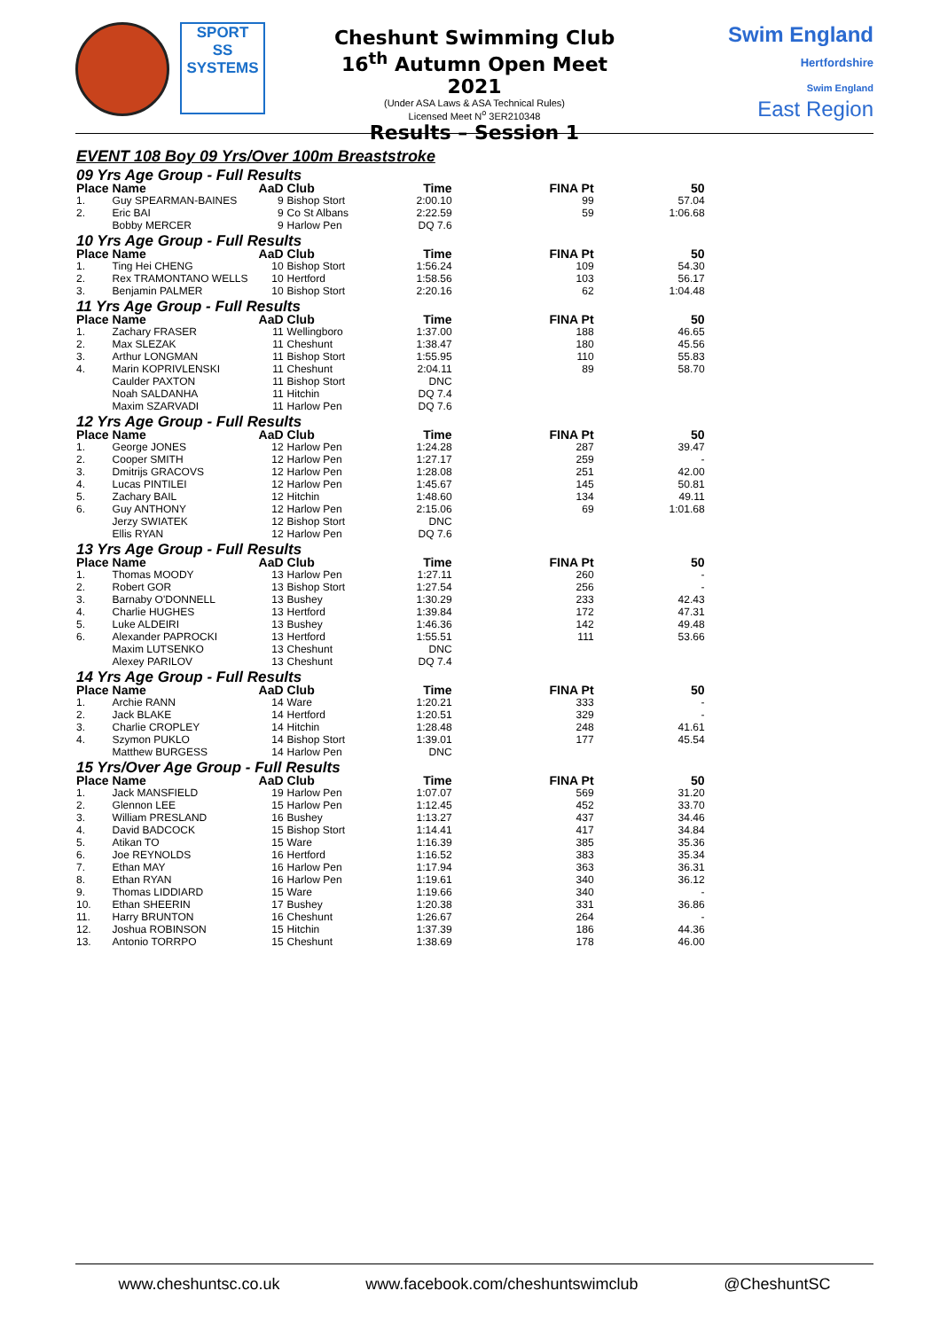SPORT
SS
SYSTEMS
Cheshunt Swimming Club
16<sup>th</sup> Autumn Open Meet 2021
(Under ASA Laws & ASA Technical Rules)
Licensed Meet N<sup>o</sup> 3ER210348
Results – Session 1
Swim England
Hertfordshire
Swim England
East Region
EVENT 108 Boy 09 Yrs/Over 100m Breaststroke
| 09 Yrs Age Group - Full Results | | | | | | |
| Place | Name | AaD | Club | Time | FINA Pt | 50 |
| 1. | Guy SPEARMAN-BAINES | 9 | Bishop Stort | 2:00.10 | 99 | 57.04 |
| 2. | Eric BAI | 9 | Co St Albans | 2:22.59 | 59 | 1:06.68 |
| | Bobby MERCER | 9 | Harlow Pen | DQ 7.6 | | |
| 10 Yrs Age Group - Full Results | | | | | | |
| Place | Name | AaD | Club | Time | FINA Pt | 50 |
| 1. | Ting Hei CHENG | 10 | Bishop Stort | 1:56.24 | 109 | 54.30 |
| 2. | Rex TRAMONTANO WELLS | 10 | Hertford | 1:58.56 | 103 | 56.17 |
| 3. | Benjamin PALMER | 10 | Bishop Stort | 2:20.16 | 62 | 1:04.48 |
| 11 Yrs Age Group - Full Results | | | | | | |
| Place | Name | AaD | Club | Time | FINA Pt | 50 |
| 1. | Zachary FRASER | 11 | Wellingboro | 1:37.00 | 188 | 46.65 |
| 2. | Max SLEZAK | 11 | Cheshunt | 1:38.47 | 180 | 45.56 |
| 3. | Arthur LONGMAN | 11 | Bishop Stort | 1:55.95 | 110 | 55.83 |
| 4. | Marin KOPRIVLENSKI | 11 | Cheshunt | 2:04.11 | 89 | 58.70 |
| | Caulder PAXTON | 11 | Bishop Stort | DNC | | |
| | Noah SALDANHA | 11 | Hitchin | DQ 7.4 | | |
| | Maxim SZARVADI | 11 | Harlow Pen | DQ 7.6 | | |
| 12 Yrs Age Group - Full Results | | | | | | |
| Place | Name | AaD | Club | Time | FINA Pt | 50 |
| 1. | George JONES | 12 | Harlow Pen | 1:24.28 | 287 | 39.47 |
| 2. | Cooper SMITH | 12 | Harlow Pen | 1:27.17 | 259 | - |
| 3. | Dmitrijs GRACOVS | 12 | Harlow Pen | 1:28.08 | 251 | 42.00 |
| 4. | Lucas PINTILEI | 12 | Harlow Pen | 1:45.67 | 145 | 50.81 |
| 5. | Zachary BAIL | 12 | Hitchin | 1:48.60 | 134 | 49.11 |
| 6. | Guy ANTHONY | 12 | Harlow Pen | 2:15.06 | 69 | 1:01.68 |
| | Jerzy SWIATEK | 12 | Bishop Stort | DNC | | |
| | Ellis RYAN | 12 | Harlow Pen | DQ 7.6 | | |
| 13 Yrs Age Group - Full Results | | | | | | |
| Place | Name | AaD | Club | Time | FINA Pt | 50 |
| 1. | Thomas MOODY | 13 | Harlow Pen | 1:27.11 | 260 | - |
| 2. | Robert GOR | 13 | Bishop Stort | 1:27.54 | 256 | - |
| 3. | Barnaby O'DONNELL | 13 | Bushey | 1:30.29 | 233 | 42.43 |
| 4. | Charlie HUGHES | 13 | Hertford | 1:39.84 | 172 | 47.31 |
| 5. | Luke ALDEIRI | 13 | Bushey | 1:46.36 | 142 | 49.48 |
| 6. | Alexander PAPROCKI | 13 | Hertford | 1:55.51 | 111 | 53.66 |
| | Maxim LUTSENKO | 13 | Cheshunt | DNC | | |
| | Alexey PARILOV | 13 | Cheshunt | DQ 7.4 | | |
| 14 Yrs Age Group - Full Results | | | | | | |
| Place | Name | AaD | Club | Time | FINA Pt | 50 |
| 1. | Archie RANN | 14 | Ware | 1:20.21 | 333 | - |
| 2. | Jack BLAKE | 14 | Hertford | 1:20.51 | 329 | - |
| 3. | Charlie CROPLEY | 14 | Hitchin | 1:28.48 | 248 | 41.61 |
| 4. | Szymon PUKLO | 14 | Bishop Stort | 1:39.01 | 177 | 45.54 |
| | Matthew BURGESS | 14 | Harlow Pen | DNC | | |
| 15 Yrs/Over Age Group - Full Results | | | | | | |
| Place | Name | AaD | Club | Time | FINA Pt | 50 |
| 1. | Jack MANSFIELD | 19 | Harlow Pen | 1:07.07 | 569 | 31.20 |
| 2. | Glennon LEE | 15 | Harlow Pen | 1:12.45 | 452 | 33.70 |
| 3. | William PRESLAND | 16 | Bushey | 1:13.27 | 437 | 34.46 |
| 4. | David BADCOCK | 15 | Bishop Stort | 1:14.41 | 417 | 34.84 |
| 5. | Atikan TO | 15 | Ware | 1:16.39 | 385 | 35.36 |
| 6. | Joe REYNOLDS | 16 | Hertford | 1:16.52 | 383 | 35.34 |
| 7. | Ethan MAY | 16 | Harlow Pen | 1:17.94 | 363 | 36.31 |
| 8. | Ethan RYAN | 16 | Harlow Pen | 1:19.61 | 340 | 36.12 |
| 9. | Thomas LIDDIARD | 15 | Ware | 1:19.66 | 340 | - |
| 10. | Ethan SHEERIN | 17 | Bushey | 1:20.38 | 331 | 36.86 |
| 11. | Harry BRUNTON | 16 | Cheshunt | 1:26.67 | 264 | - |
| 12. | Joshua ROBINSON | 15 | Hitchin | 1:37.39 | 186 | 44.36 |
| 13. | Antonio TORRPO | 15 | Cheshunt | 1:38.69 | 178 | 46.00 |
www.cheshuntsc.co.uk www.facebook.com/cheshuntswimclub @CheshuntSC